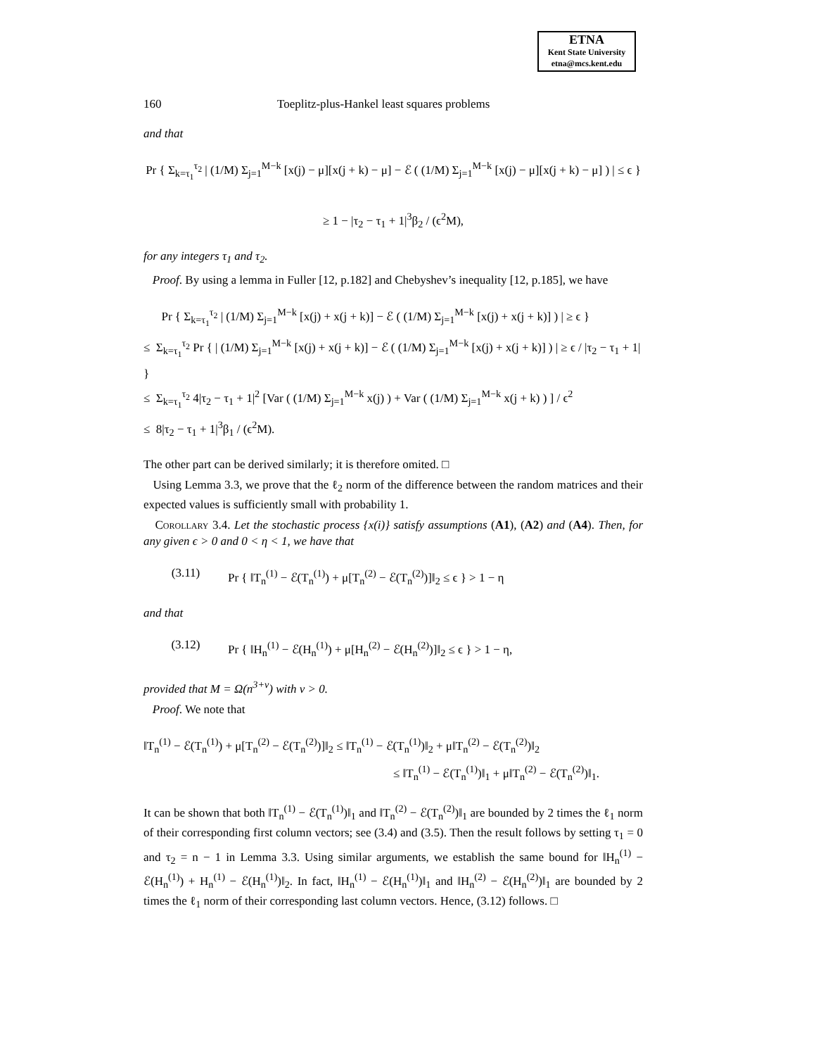ETNA
Kent State University
etna@mcs.kent.edu
160 Toeplitz-plus-Hankel least squares problems
and that
Pr { Σ<sub>k=τ<sub>1</sub></sub><sup>τ<sub>2</sub></sup> | (1/M) Σ<sub>j=1</sub><sup>M−k</sup> [x(j) − μ][x(j + k) − μ] − ℰ ( (1/M) Σ<sub>j=1</sub><sup>M−k</sup> [x(j) − μ][x(j + k) − μ] ) | ≤ ϵ }
≥ 1 − |τ<sub>2</sub> − τ<sub>1</sub> + 1|<sup>3</sup>β<sub>2</sub> / (ϵ<sup>2</sup>M),
for any integers τ<sub>1</sub> and τ<sub>2</sub>.
Proof. By using a lemma in Fuller [12, p.182] and Chebyshev’s inequality [12, p.185], we have
Pr { Σ<sub>k=τ<sub>1</sub></sub><sup>τ<sub>2</sub></sup> | (1/M) Σ<sub>j=1</sub><sup>M−k</sup> [x(j) + x(j + k)] − ℰ ( (1/M) Σ<sub>j=1</sub><sup>M−k</sup> [x(j) + x(j + k)] ) | ≥ ϵ }
≤ Σ<sub>k=τ<sub>1</sub></sub><sup>τ<sub>2</sub></sup> Pr { | (1/M) Σ<sub>j=1</sub><sup>M−k</sup> [x(j) + x(j + k)] − ℰ ( (1/M) Σ<sub>j=1</sub><sup>M−k</sup> [x(j) + x(j + k)] ) | ≥ ϵ / |τ<sub>2</sub> − τ<sub>1</sub> + 1| }
≤ Σ<sub>k=τ<sub>1</sub></sub><sup>τ<sub>2</sub></sup> 4|τ<sub>2</sub> − τ<sub>1</sub> + 1|<sup>2</sup> [Var ( (1/M) Σ<sub>j=1</sub><sup>M−k</sup> x(j) ) + Var ( (1/M) Σ<sub>j=1</sub><sup>M−k</sup> x(j + k) ) ] / ϵ<sup>2</sup>
≤ 8|τ<sub>2</sub> − τ<sub>1</sub> + 1|<sup>3</sup>β<sub>1</sub> / (ϵ<sup>2</sup>M).
The other part can be derived similarly; it is therefore omited. □
Using Lemma 3.3, we prove that the ℓ<sub>2</sub> norm of the difference between the random matrices and their expected values is sufficiently small with probability 1.
Corollary 3.4. Let the stochastic process {x(i)} satisfy assumptions (A1), (A2) and (A4). Then, for any given ϵ > 0 and 0 < η < 1, we have that
(3.11) Pr { ‖T<sub>n</sub><sup>(1)</sup> − ℰ(T<sub>n</sub><sup>(1)</sup>) + μ[T<sub>n</sub><sup>(2)</sup> − ℰ(T<sub>n</sub><sup>(2)</sup>)]‖<sub>2</sub> ≤ ϵ } > 1 − η
and that
(3.12) Pr { ‖H<sub>n</sub><sup>(1)</sup> − ℰ(H<sub>n</sub><sup>(1)</sup>) + μ[H<sub>n</sub><sup>(2)</sup> − ℰ(H<sub>n</sub><sup>(2)</sup>)]‖<sub>2</sub> ≤ ϵ } > 1 − η,
provided that M = Ω(n<sup>3+ν</sup>) with ν > 0.
Proof. We note that
‖T<sub>n</sub><sup>(1)</sup> − ℰ(T<sub>n</sub><sup>(1)</sup>) + μ[T<sub>n</sub><sup>(2)</sup> − ℰ(T<sub>n</sub><sup>(2)</sup>)]‖<sub>2</sub> ≤ ‖T<sub>n</sub><sup>(1)</sup> − ℰ(T<sub>n</sub><sup>(1)</sup>)‖<sub>2</sub> + μ‖T<sub>n</sub><sup>(2)</sup> − ℰ(T<sub>n</sub><sup>(2)</sup>)‖<sub>2</sub>
≤ ‖T<sub>n</sub><sup>(1)</sup> − ℰ(T<sub>n</sub><sup>(1)</sup>)‖<sub>1</sub> + μ‖T<sub>n</sub><sup>(2)</sup> − ℰ(T<sub>n</sub><sup>(2)</sup>)‖<sub>1</sub>.
It can be shown that both ‖T<sub>n</sub><sup>(1)</sup> − ℰ(T<sub>n</sub><sup>(1)</sup>)‖<sub>1</sub> and ‖T<sub>n</sub><sup>(2)</sup> − ℰ(T<sub>n</sub><sup>(2)</sup>)‖<sub>1</sub> are bounded by 2 times the ℓ<sub>1</sub> norm of their corresponding first column vectors; see (3.4) and (3.5). Then the result follows by setting τ<sub>1</sub> = 0 and τ<sub>2</sub> = n − 1 in Lemma 3.3. Using similar arguments, we establish the same bound for ‖H<sub>n</sub><sup>(1)</sup> − ℰ(H<sub>n</sub><sup>(1)</sup>) + H<sub>n</sub><sup>(1)</sup> − ℰ(H<sub>n</sub><sup>(1)</sup>)‖<sub>2</sub>. In fact, ‖H<sub>n</sub><sup>(1)</sup> − ℰ(H<sub>n</sub><sup>(1)</sup>)‖<sub>1</sub> and ‖H<sub>n</sub><sup>(2)</sup> − ℰ(H<sub>n</sub><sup>(2)</sup>)‖<sub>1</sub> are bounded by 2 times the ℓ<sub>1</sub> norm of their corresponding last column vectors. Hence, (3.12) follows. □